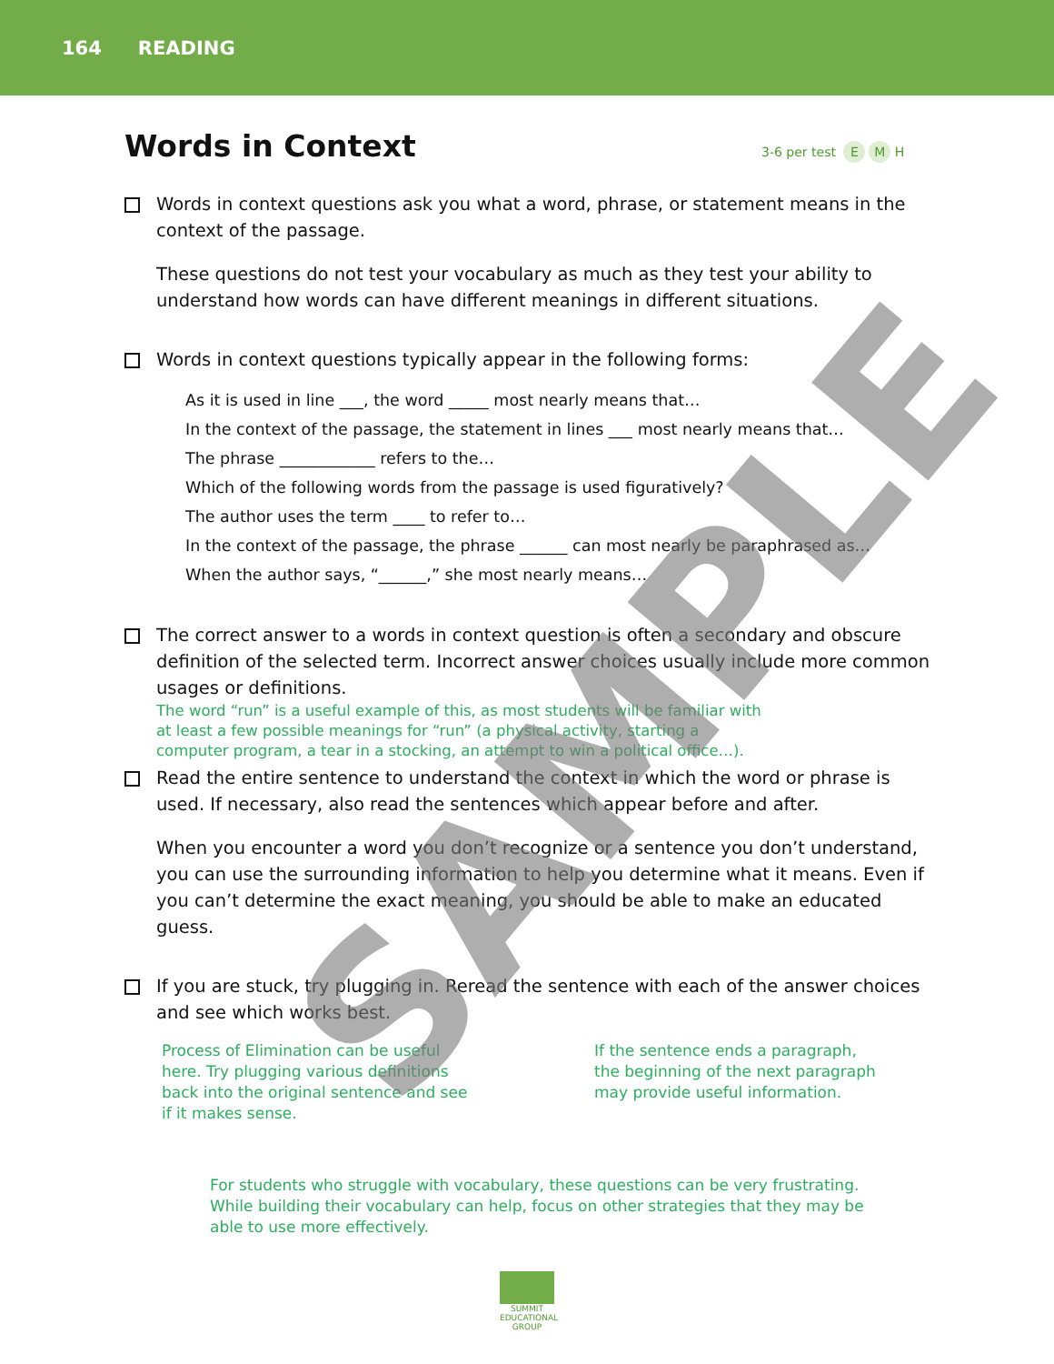164 READING
Words in Context
3-6 per test E M H
Words in context questions ask you what a word, phrase, or statement means in the context of the passage.
These questions do not test your vocabulary as much as they test your ability to understand how words can have different meanings in different situations.
Words in context questions typically appear in the following forms:
As it is used in line ___, the word _____ most nearly means that…
In the context of the passage, the statement in lines ___ most nearly means that…
The phrase ____________ refers to the…
Which of the following words from the passage is used figuratively?
The author uses the term ____ to refer to…
In the context of the passage, the phrase ______ can most nearly be paraphrased as…
When the author says, “______,” she most nearly means…
The correct answer to a words in context question is often a secondary and obscure definition of the selected term. Incorrect answer choices usually include more common usages or definitions. The word “run” is a useful example of this, as most students will be familiar with at least a few possible meanings for “run” (a physical activity, starting a computer program, a tear in a stocking, an attempt to win a political office…).
Read the entire sentence to understand the context in which the word or phrase is used. If necessary, also read the sentences which appear before and after.
When you encounter a word you don’t recognize or a sentence you don’t understand, you can use the surrounding information to help you determine what it means. Even if you can’t determine the exact meaning, you should be able to make an educated guess.
If you are stuck, try plugging in. Reread the sentence with each of the answer choices and see which works best.
Process of Elimination can be useful here. Try plugging various definitions back into the original sentence and see if it makes sense.
If the sentence ends a paragraph, the beginning of the next paragraph may provide useful information.
For students who struggle with vocabulary, these questions can be very frustrating. While building their vocabulary can help, focus on other strategies that they may be able to use more effectively.
SUMMIT
EDUCATIONAL
GROUP
SAMPLE